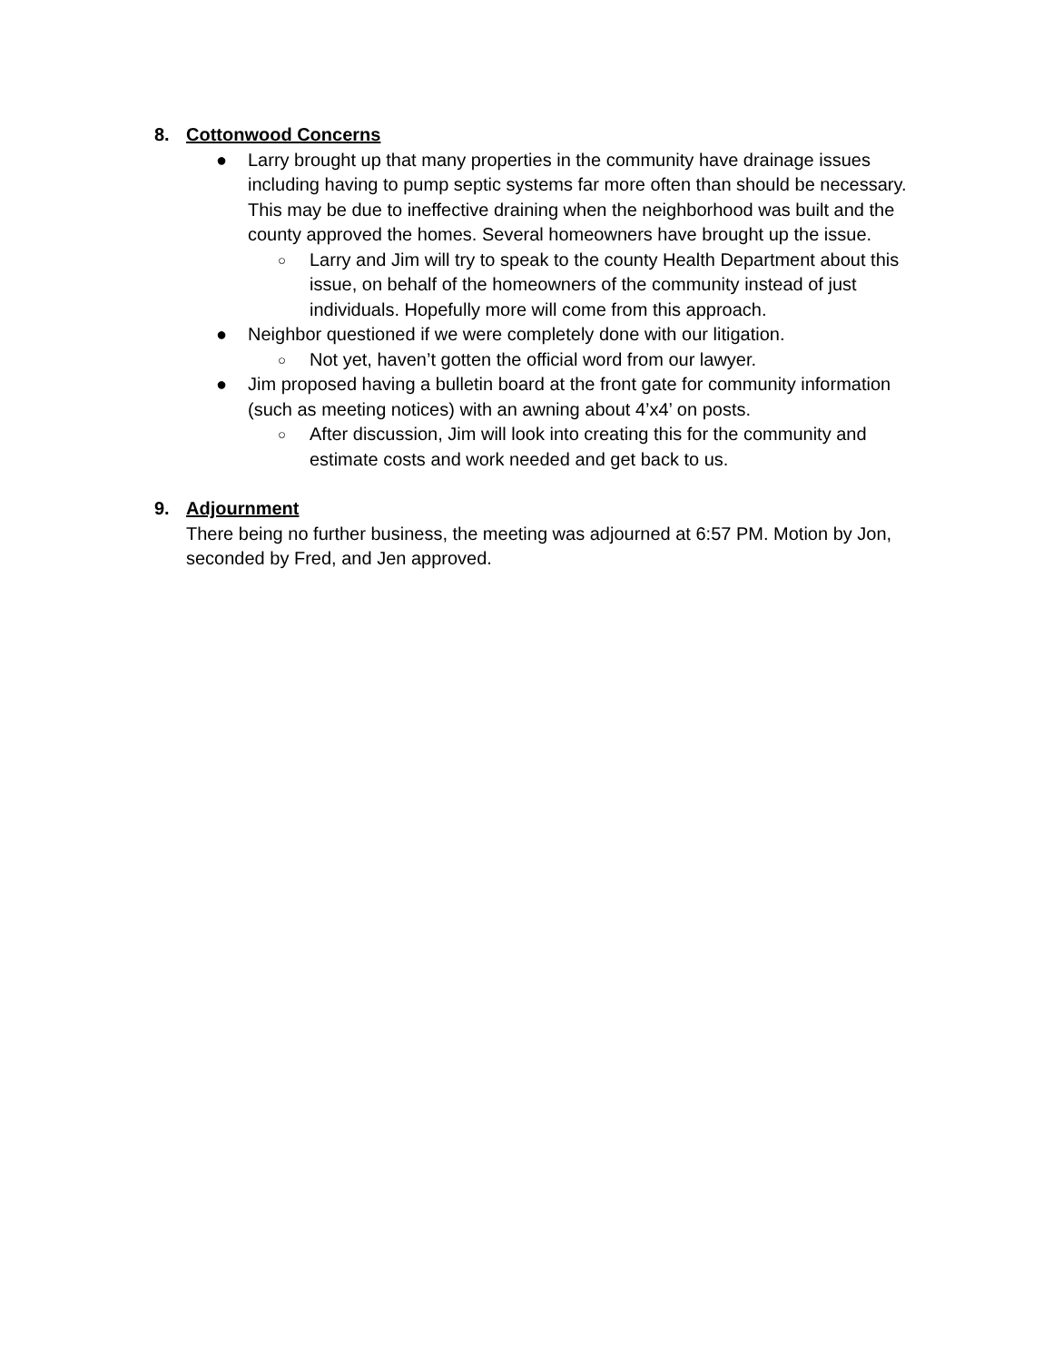8. Cottonwood Concerns
● Larry brought up that many properties in the community have drainage issues including having to pump septic systems far more often than should be necessary. This may be due to ineffective draining when the neighborhood was built and the county approved the homes. Several homeowners have brought up the issue.
○ Larry and Jim will try to speak to the county Health Department about this issue, on behalf of the homeowners of the community instead of just individuals. Hopefully more will come from this approach.
● Neighbor questioned if we were completely done with our litigation.
○ Not yet, haven’t gotten the official word from our lawyer.
● Jim proposed having a bulletin board at the front gate for community information (such as meeting notices) with an awning about 4’x4’ on posts.
○ After discussion, Jim will look into creating this for the community and estimate costs and work needed and get back to us.
9. Adjournment
There being no further business, the meeting was adjourned at 6:57 PM. Motion by Jon, seconded by Fred, and Jen approved.